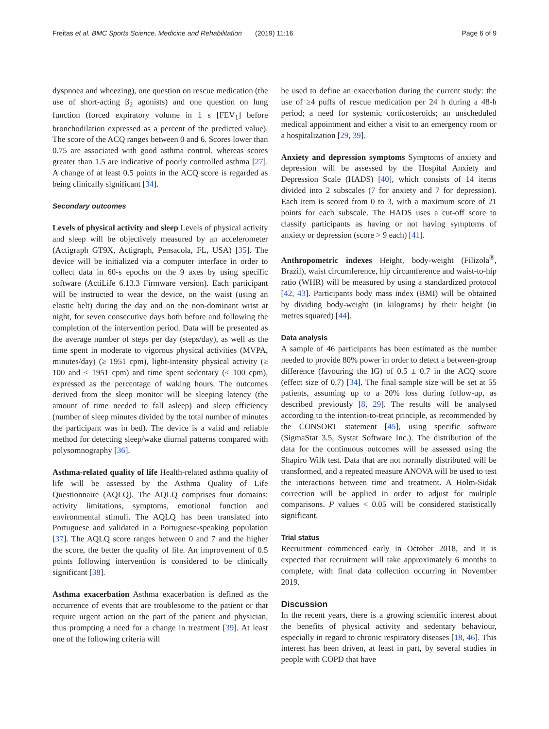Freitas et al. BMC Sports Science, Medicine and Rehabilitation (2019) 11:16 Page 6 of 9
dyspnoea and wheezing), one question on rescue medication (the use of short-acting β<sub>2</sub> agonists) and one question on lung function (forced expiratory volume in 1 s [FEV<sub>1</sub>] before bronchodilation expressed as a percent of the predicted value). The score of the ACQ ranges between 0 and 6. Scores lower than 0.75 are associated with good asthma control, whereas scores greater than 1.5 are indicative of poorly controlled asthma [27]. A change of at least 0.5 points in the ACQ score is regarded as being clinically significant [34].
Secondary outcomes
Levels of physical activity and sleep Levels of physical activity and sleep will be objectively measured by an accelerometer (Actigraph GT9X, Actigraph, Pensacola, FL, USA) [35]. The device will be initialized via a computer interface in order to collect data in 60-s epochs on the 9 axes by using specific software (ActiLife 6.13.3 Firmware version). Each participant will be instructed to wear the device, on the waist (using an elastic belt) during the day and on the non-dominant wrist at night, for seven consecutive days both before and following the completion of the intervention period. Data will be presented as the average number of steps per day (steps/day), as well as the time spent in moderate to vigorous physical activities (MVPA, minutes/day) (≥ 1951 cpm), light-intensity physical activity (≥ 100 and < 1951 cpm) and time spent sedentary (< 100 cpm), expressed as the percentage of waking hours. The outcomes derived from the sleep monitor will be sleeping latency (the amount of time needed to fall asleep) and sleep efficiency (number of sleep minutes divided by the total number of minutes the participant was in bed). The device is a valid and reliable method for detecting sleep/wake diurnal patterns compared with polysomnography [36].
Asthma-related quality of life Health-related asthma quality of life will be assessed by the Asthma Quality of Life Questionnaire (AQLQ). The AQLQ comprises four domains: activity limitations, symptoms, emotional function and environmental stimuli. The AQLQ has been translated into Portuguese and validated in a Portuguese-speaking population [37]. The AQLQ score ranges between 0 and 7 and the higher the score, the better the quality of life. An improvement of 0.5 points following intervention is considered to be clinically significant [38].
Asthma exacerbation Asthma exacerbation is defined as the occurrence of events that are troublesome to the patient or that require urgent action on the part of the patient and physician, thus prompting a need for a change in treatment [39]. At least one of the following criteria will
be used to define an exacerbation during the current study: the use of ≥4 puffs of rescue medication per 24 h during a 48-h period; a need for systemic corticosteroids; an unscheduled medical appointment and either a visit to an emergency room or a hospitalization [29, 39].
Anxiety and depression symptoms Symptoms of anxiety and depression will be assessed by the Hospital Anxiety and Depression Scale (HADS) [40], which consists of 14 items divided into 2 subscales (7 for anxiety and 7 for depression). Each item is scored from 0 to 3, with a maximum score of 21 points for each subscale. The HADS uses a cut-off score to classify participants as having or not having symptoms of anxiety or depression (score > 9 each) [41].
Anthropometric indexes Height, body-weight (Filizola<sup>®</sup>, Brazil), waist circumference, hip circumference and waist-to-hip ratio (WHR) will be measured by using a standardized protocol [42, 43]. Participants body mass index (BMI) will be obtained by dividing body-weight (in kilograms) by their height (in metres squared) [44].
Data analysis
A sample of 46 participants has been estimated as the number needed to provide 80% power in order to detect a between-group difference (favouring the IG) of 0.5 ± 0.7 in the ACQ score (effect size of 0.7) [34]. The final sample size will be set at 55 patients, assuming up to a 20% loss during follow-up, as described previously [8, 29]. The results will be analysed according to the intention-to-treat principle, as recommended by the CONSORT statement [45], using specific software (SigmaStat 3.5, Systat Software Inc.). The distribution of the data for the continuous outcomes will be assessed using the Shapiro Wilk test. Data that are not normally distributed will be transformed, and a repeated measure ANOVA will be used to test the interactions between time and treatment. A Holm-Sidak correction will be applied in order to adjust for multiple comparisons. P values < 0.05 will be considered statistically significant.
Trial status
Recruitment commenced early in October 2018, and it is expected that recruitment will take approximately 6 months to complete, with final data collection occurring in November 2019.
Discussion
In the recent years, there is a growing scientific interest about the benefits of physical activity and sedentary behaviour, especially in regard to chronic respiratory diseases [18, 46]. This interest has been driven, at least in part, by several studies in people with COPD that have